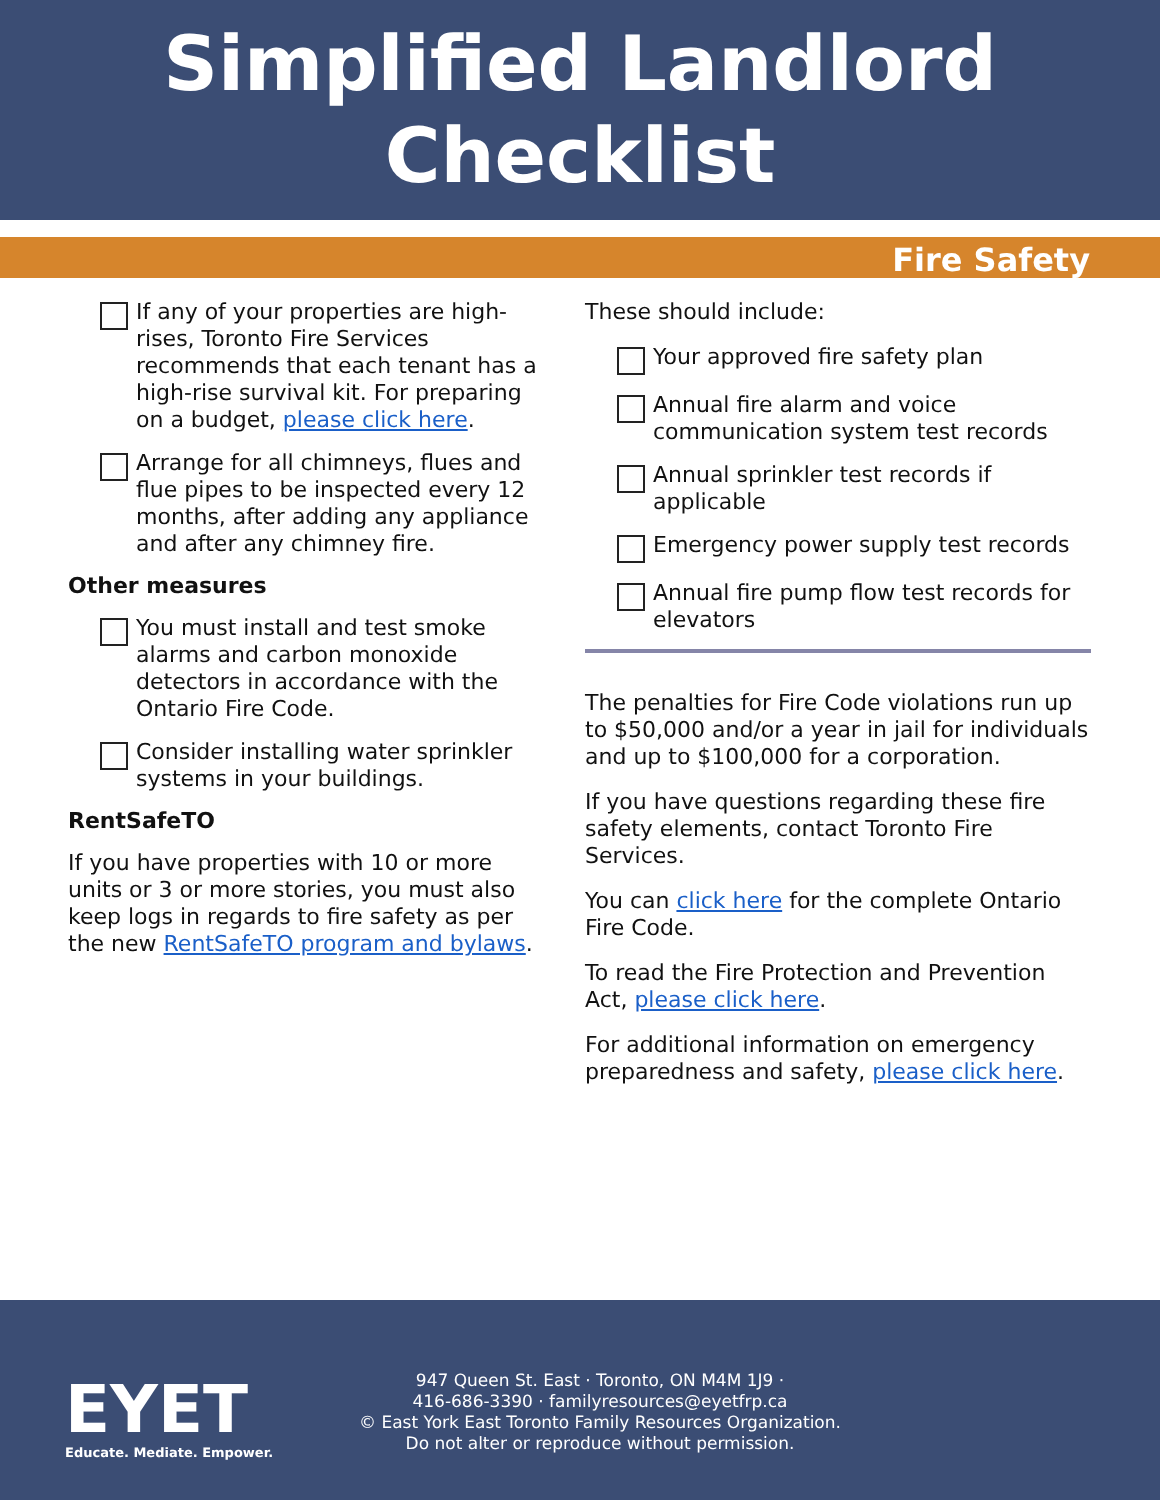Simplified Landlord
Checklist
Fire Safety
If any of your properties are high-rises, Toronto Fire Services recommends that each tenant has a high-rise survival kit. For preparing on a budget, please click here.
Arrange for all chimneys, flues and flue pipes to be inspected every 12 months, after adding any appliance and after any chimney fire.
Other measures
You must install and test smoke alarms and carbon monoxide detectors in accordance with the Ontario Fire Code.
Consider installing water sprinkler systems in your buildings.
RentSafeTO
If you have properties with 10 or more units or 3 or more stories, you must also keep logs in regards to fire safety as per the new RentSafeTO program and bylaws.
These should include:
Your approved fire safety plan
Annual fire alarm and voice communication system test records
Annual sprinkler test records if applicable
Emergency power supply test records
Annual fire pump flow test records for elevators
The penalties for Fire Code violations run up to $50,000 and/or a year in jail for individuals and up to $100,000 for a corporation.
If you have questions regarding these fire safety elements, contact Toronto Fire Services.
You can click here for the complete Ontario Fire Code.
To read the Fire Protection and Prevention Act, please click here.
For additional information on emergency preparedness and safety, please click here.
EYET
Educate. Mediate. Empower.
947 Queen St. East · Toronto, ON M4M 1J9 ·
416-686-3390 · familyresources@eyetfrp.ca
© East York East Toronto Family Resources Organization.
Do not alter or reproduce without permission.